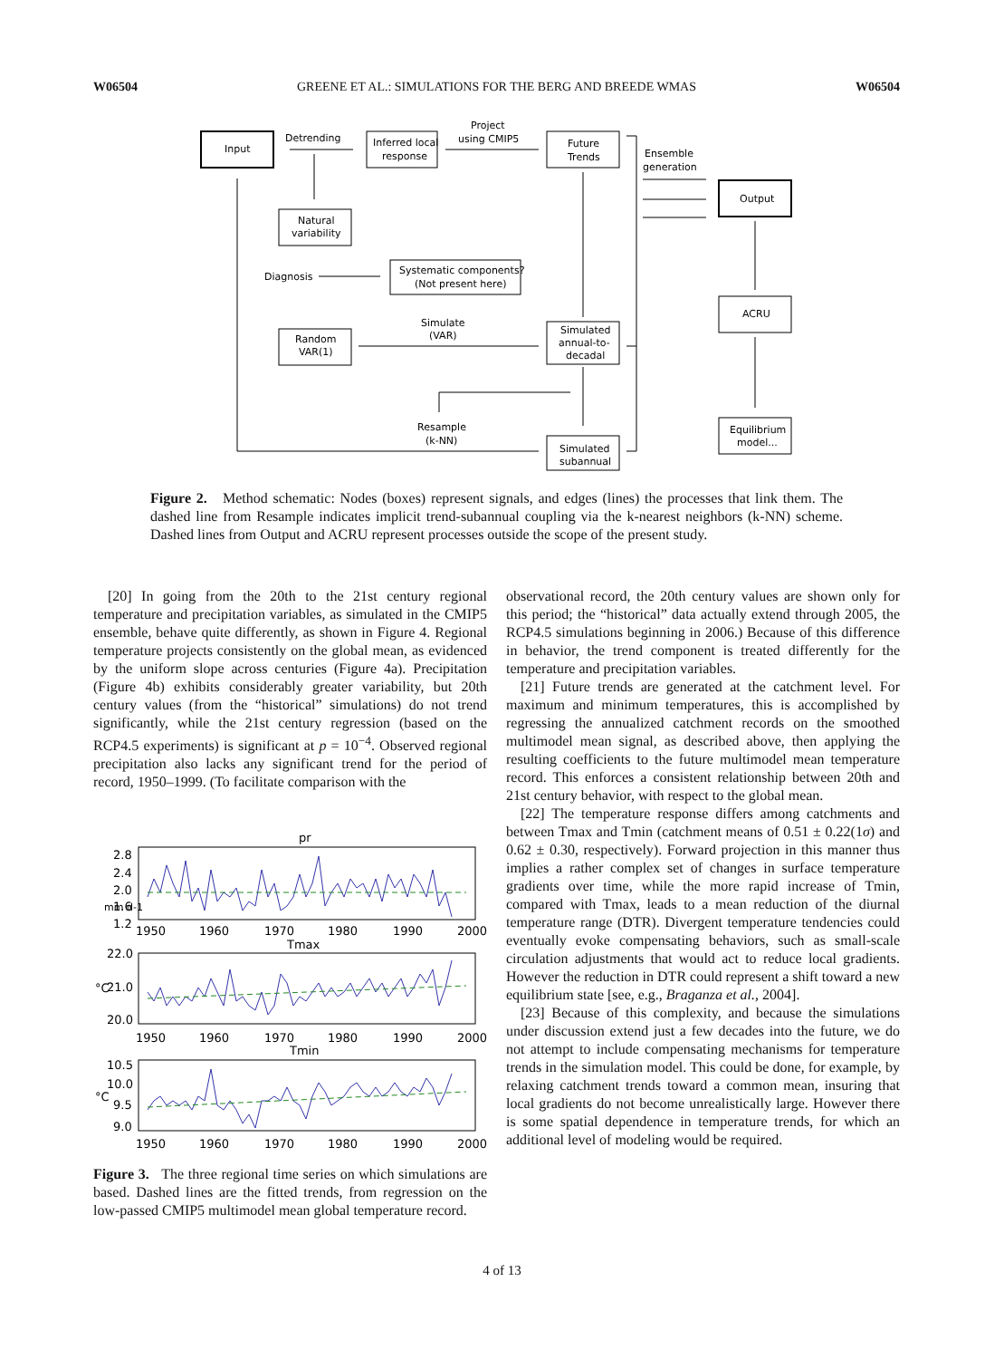W06504 GREENE ET AL.: SIMULATIONS FOR THE BERG AND BREEDE WMAS W06504
Input
Detrending
Inferred local
response
Project
using CMIP5
Future
Trends
Ensemble
generation
Output
Natural
variability
Diagnosis
Systematic components?
(Not present here)
Simulate
(VAR)
Random
VAR(1)
Simulated
annual-to-
decadal
ACRU
Equilibrium
model...
Resample
(k-NN)
Simulated
subannual
Figure 2. Method schematic: Nodes (boxes) represent signals, and edges (lines) the processes that link them. The dashed line from Resample indicates implicit trend-subannual coupling via the k-nearest neighbors (k-NN) scheme. Dashed lines from Output and ACRU represent processes outside the scope of the present study.
[20] In going from the 20th to the 21st century regional temperature and precipitation variables, as simulated in the CMIP5 ensemble, behave quite differently, as shown in Figure 4. Regional temperature projects consistently on the global mean, as evidenced by the uniform slope across centuries (Figure 4a). Precipitation (Figure 4b) exhibits considerably greater variability, but 20th century values (from the “historical” simulations) do not trend significantly, while the 21st century regression (based on the RCP4.5 experiments) is significant at p = 10<sup>−4</sup>. Observed regional precipitation also lacks any significant trend for the period of record, 1950–1999. (To facilitate comparison with the
pr
Tmax
Tmin
2.8
2.4
2.0
1.6
1.2
22.0
21.0
20.0
10.5
10.0
9.5
9.0
1950
1960
1970
1980
1990
2000
1950
1960
1970
1980
1990
2000
1950
1960
1970
1980
1990
2000
mm d-1
°C
°C
Figure 3. The three regional time series on which simulations are based. Dashed lines are the fitted trends, from regression on the low-passed CMIP5 multimodel mean global temperature record.
observational record, the 20th century values are shown only for this period; the “historical” data actually extend through 2005, the RCP4.5 simulations beginning in 2006.) Because of this difference in behavior, the trend component is treated differently for the temperature and precipitation variables.
[21] Future trends are generated at the catchment level. For maximum and minimum temperatures, this is accomplished by regressing the annualized catchment records on the smoothed multimodel mean signal, as described above, then applying the resulting coefficients to the future multimodel mean temperature record. This enforces a consistent relationship between 20th and 21st century behavior, with respect to the global mean.
[22] The temperature response differs among catchments and between Tmax and Tmin (catchment means of 0.51 ± 0.22(1σ) and 0.62 ± 0.30, respectively). Forward projection in this manner thus implies a rather complex set of changes in surface temperature gradients over time, while the more rapid increase of Tmin, compared with Tmax, leads to a mean reduction of the diurnal temperature range (DTR). Divergent temperature tendencies could eventually evoke compensating behaviors, such as small-scale circulation adjustments that would act to reduce local gradients. However the reduction in DTR could represent a shift toward a new equilibrium state [see, e.g., Braganza et al., 2004].
[23] Because of this complexity, and because the simulations under discussion extend just a few decades into the future, we do not attempt to include compensating mechanisms for temperature trends in the simulation model. This could be done, for example, by relaxing catchment trends toward a common mean, insuring that local gradients do not become unrealistically large. However there is some spatial dependence in temperature trends, for which an additional level of modeling would be required.
4 of 13